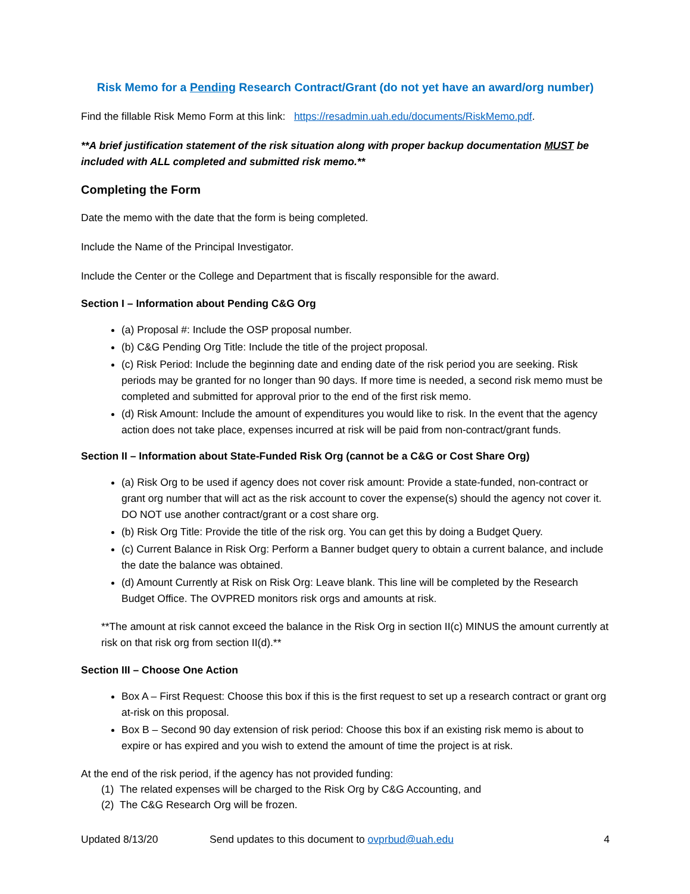Risk Memo for a Pending Research Contract/Grant (do not yet have an award/org number)
Find the fillable Risk Memo Form at this link: https://resadmin.uah.edu/documents/RiskMemo.pdf.
**A brief justification statement of the risk situation along with proper backup documentation MUST be included with ALL completed and submitted risk memo.**
Completing the Form
Date the memo with the date that the form is being completed.
Include the Name of the Principal Investigator.
Include the Center or the College and Department that is fiscally responsible for the award.
Section I – Information about Pending C&G Org
(a) Proposal #: Include the OSP proposal number.
(b) C&G Pending Org Title: Include the title of the project proposal.
(c) Risk Period: Include the beginning date and ending date of the risk period you are seeking. Risk periods may be granted for no longer than 90 days. If more time is needed, a second risk memo must be completed and submitted for approval prior to the end of the first risk memo.
(d) Risk Amount: Include the amount of expenditures you would like to risk. In the event that the agency action does not take place, expenses incurred at risk will be paid from non-contract/grant funds.
Section II – Information about State-Funded Risk Org (cannot be a C&G or Cost Share Org)
(a) Risk Org to be used if agency does not cover risk amount: Provide a state-funded, non-contract or grant org number that will act as the risk account to cover the expense(s) should the agency not cover it. DO NOT use another contract/grant or a cost share org.
(b) Risk Org Title: Provide the title of the risk org. You can get this by doing a Budget Query.
(c) Current Balance in Risk Org: Perform a Banner budget query to obtain a current balance, and include the date the balance was obtained.
(d) Amount Currently at Risk on Risk Org: Leave blank. This line will be completed by the Research Budget Office. The OVPRED monitors risk orgs and amounts at risk.
**The amount at risk cannot exceed the balance in the Risk Org in section II(c) MINUS the amount currently at risk on that risk org from section II(d).**
Section III – Choose One Action
Box A – First Request: Choose this box if this is the first request to set up a research contract or grant org at-risk on this proposal.
Box B – Second 90 day extension of risk period: Choose this box if an existing risk memo is about to expire or has expired and you wish to extend the amount of time the project is at risk.
At the end of the risk period, if the agency has not provided funding:
(1) The related expenses will be charged to the Risk Org by C&G Accounting, and
(2) The C&G Research Org will be frozen.
Updated 8/13/20 Send updates to this document to ovprbud@uah.edu 4